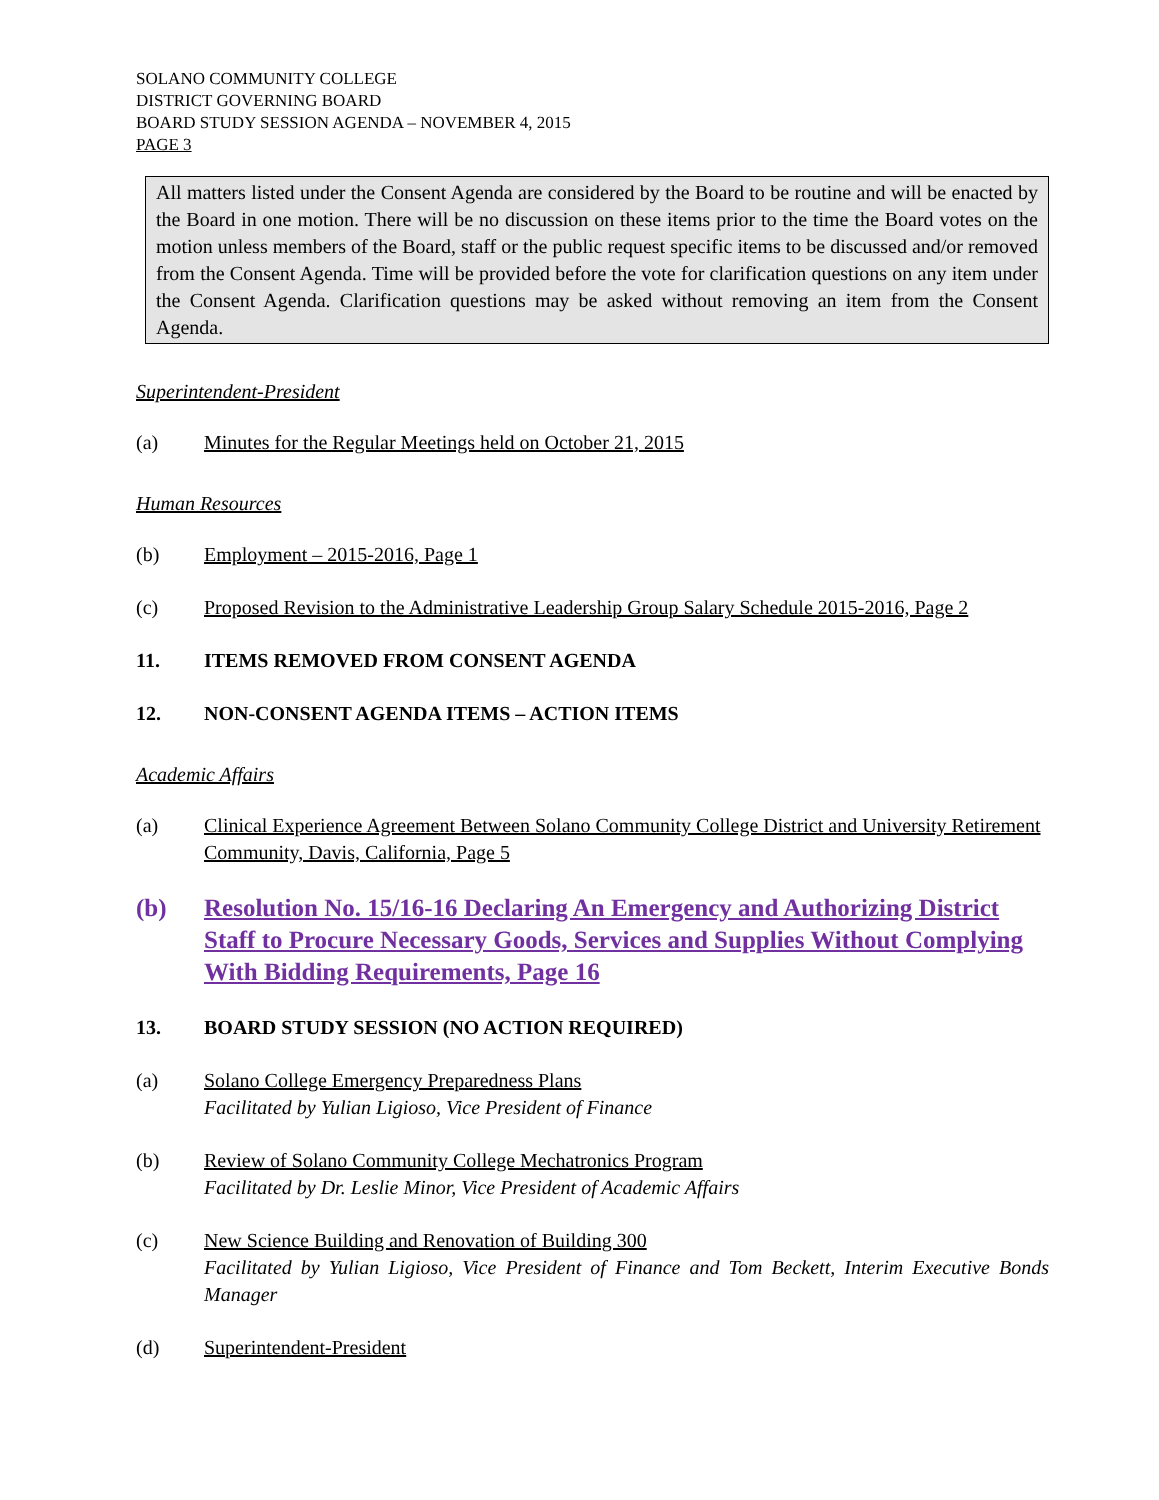SOLANO COMMUNITY COLLEGE
DISTRICT GOVERNING BOARD
BOARD STUDY SESSION AGENDA – NOVEMBER 4, 2015
PAGE 3
All matters listed under the Consent Agenda are considered by the Board to be routine and will be enacted by the Board in one motion. There will be no discussion on these items prior to the time the Board votes on the motion unless members of the Board, staff or the public request specific items to be discussed and/or removed from the Consent Agenda. Time will be provided before the vote for clarification questions on any item under the Consent Agenda. Clarification questions may be asked without removing an item from the Consent Agenda.
Superintendent-President
(a) Minutes for the Regular Meetings held on October 21, 2015
Human Resources
(b) Employment – 2015-2016, Page 1
(c) Proposed Revision to the Administrative Leadership Group Salary Schedule 2015-2016, Page 2
11. ITEMS REMOVED FROM CONSENT AGENDA
12. NON-CONSENT AGENDA ITEMS – ACTION ITEMS
Academic Affairs
(a) Clinical Experience Agreement Between Solano Community College District and University Retirement Community, Davis, California, Page 5
(b) Resolution No. 15/16-16 Declaring An Emergency and Authorizing District Staff to Procure Necessary Goods, Services and Supplies Without Complying With Bidding Requirements, Page 16
13. BOARD STUDY SESSION (NO ACTION REQUIRED)
(a) Solano College Emergency Preparedness Plans
Facilitated by Yulian Ligioso, Vice President of Finance
(b) Review of Solano Community College Mechatronics Program
Facilitated by Dr. Leslie Minor, Vice President of Academic Affairs
(c) New Science Building and Renovation of Building 300
Facilitated by Yulian Ligioso, Vice President of Finance and Tom Beckett, Interim Executive Bonds Manager
(d) Superintendent-President